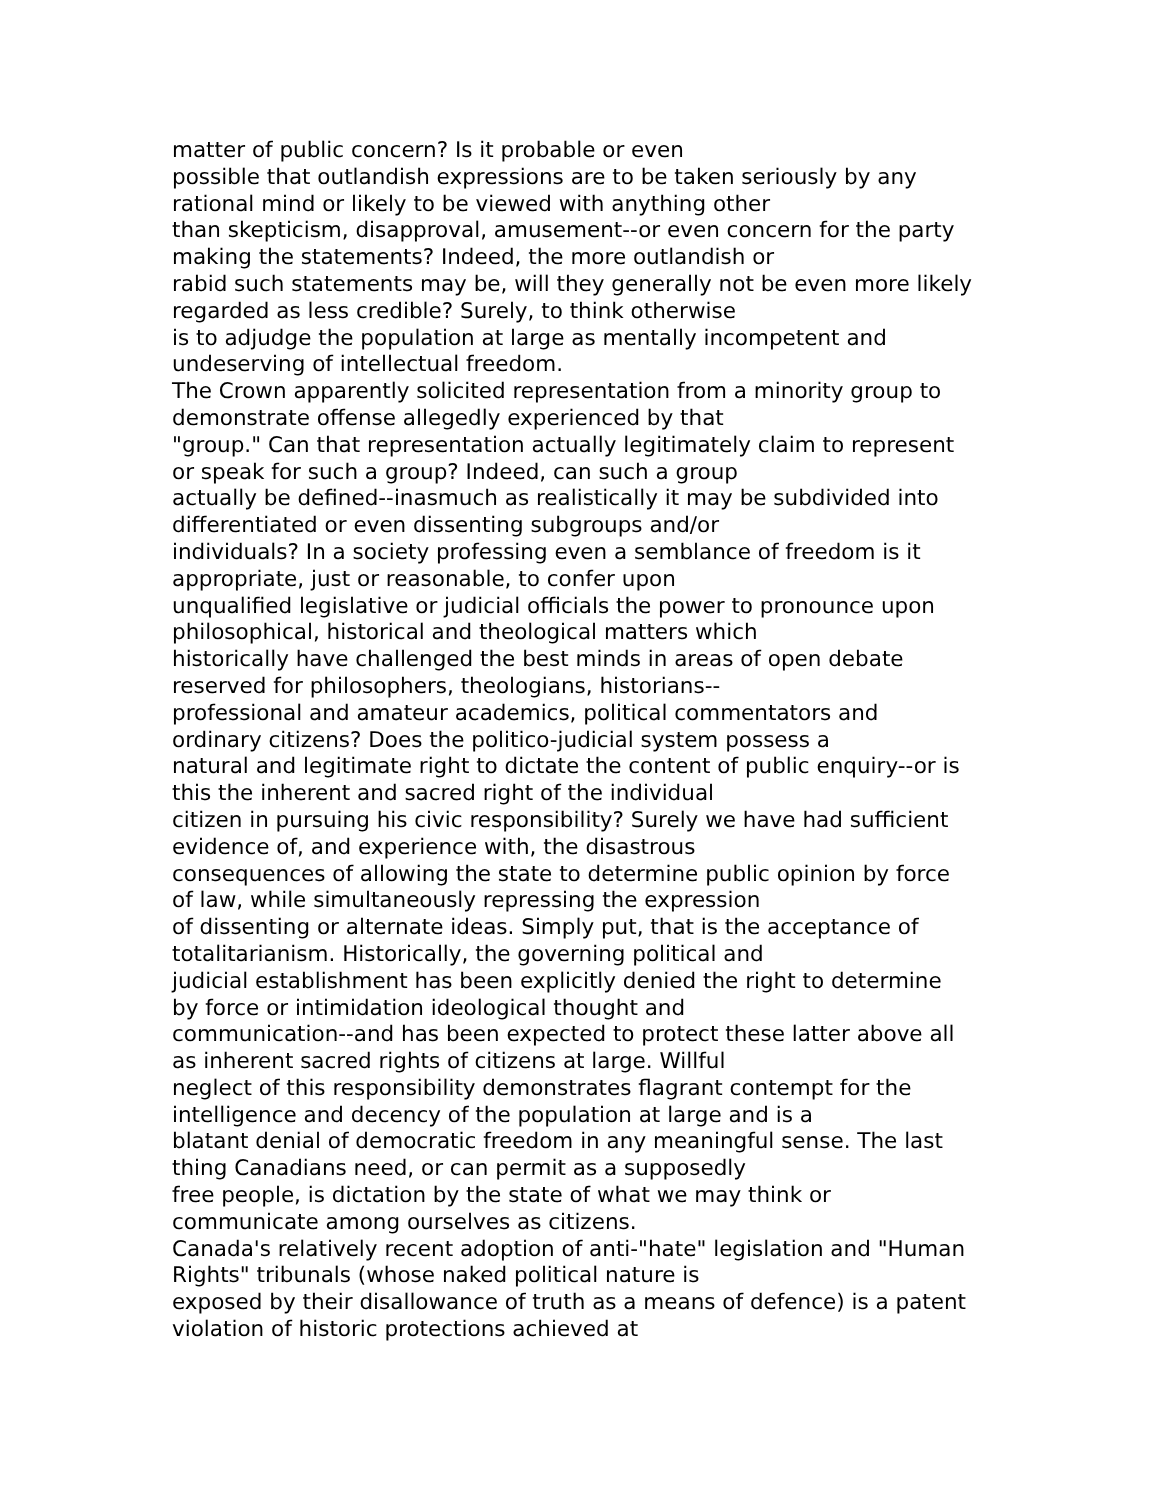matter of public concern? Is it probable or even
possible that outlandish expressions are to be taken seriously by any
rational mind or likely to be viewed with anything other
than skepticism, disapproval, amusement--or even concern for the party
making the statements? Indeed, the more outlandish or
rabid such statements may be, will they generally not be even more likely
regarded as less credible? Surely, to think otherwise
is to adjudge the population at large as mentally incompetent and
undeserving of intellectual freedom.
The Crown apparently solicited representation from a minority group to
demonstrate offense allegedly experienced by that
"group." Can that representation actually legitimately claim to represent
or speak for such a group? Indeed, can such a group
actually be defined--inasmuch as realistically it may be subdivided into
differentiated or even dissenting subgroups and/or
individuals? In a society professing even a semblance of freedom is it
appropriate, just or reasonable, to confer upon
unqualified legislative or judicial officials the power to pronounce upon
philosophical, historical and theological matters which
historically have challenged the best minds in areas of open debate
reserved for philosophers, theologians, historians--
professional and amateur academics, political commentators and
ordinary citizens? Does the politico-judicial system possess a
natural and legitimate right to dictate the content of public enquiry--or is
this the inherent and sacred right of the individual
citizen in pursuing his civic responsibility? Surely we have had sufficient
evidence of, and experience with, the disastrous
consequences of allowing the state to determine public opinion by force
of law, while simultaneously repressing the expression
of dissenting or alternate ideas. Simply put, that is the acceptance of
totalitarianism. Historically, the governing political and
judicial establishment has been explicitly denied the right to determine
by force or intimidation ideological thought and
communication--and has been expected to protect these latter above all
as inherent sacred rights of citizens at large. Willful
neglect of this responsibility demonstrates flagrant contempt for the
intelligence and decency of the population at large and is a
blatant denial of democratic freedom in any meaningful sense. The last
thing Canadians need, or can permit as a supposedly
free people, is dictation by the state of what we may think or
communicate among ourselves as citizens.
Canada's relatively recent adoption of anti-"hate" legislation and "Human
Rights" tribunals (whose naked political nature is
exposed by their disallowance of truth as a means of defence) is a patent
violation of historic protections achieved at